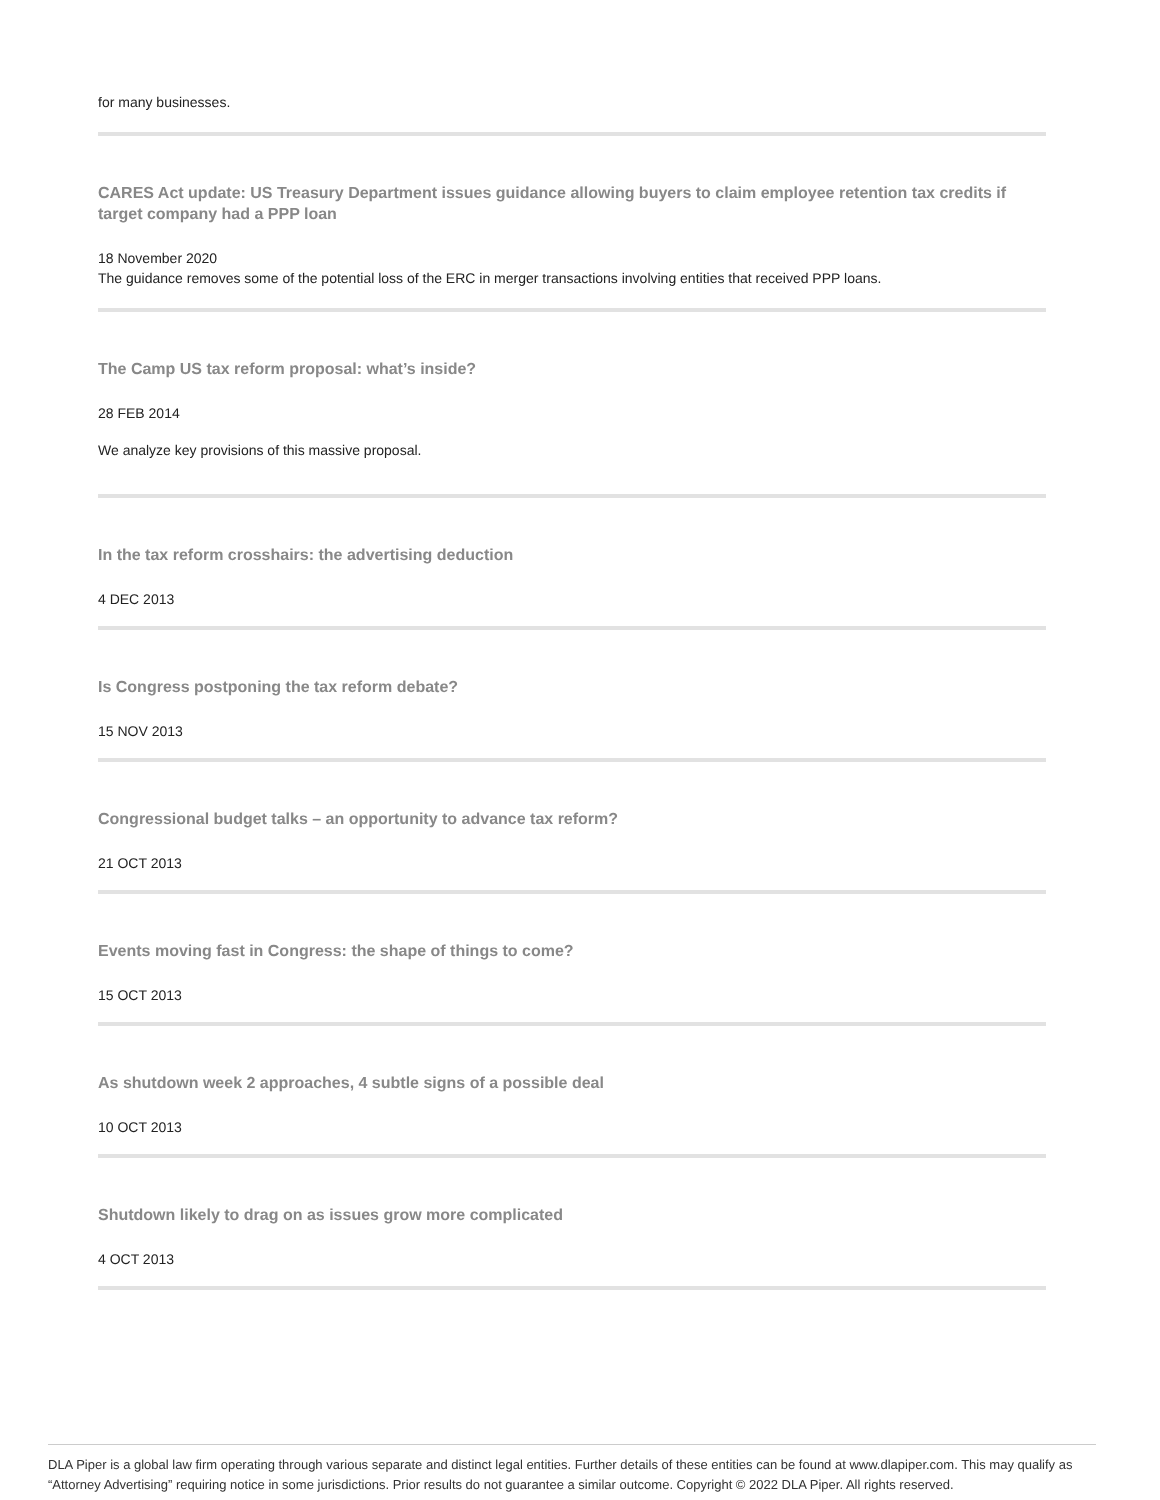for many businesses.
CARES Act update: US Treasury Department issues guidance allowing buyers to claim employee retention tax credits if target company had a PPP loan
18 November 2020
The guidance removes some of the potential loss of the ERC in merger transactions involving entities that received PPP loans.
The Camp US tax reform proposal: what’s inside?
28 FEB 2014
We analyze key provisions of this massive proposal.
In the tax reform crosshairs: the advertising deduction
4 DEC 2013
Is Congress postponing the tax reform debate?
15 NOV 2013
Congressional budget talks – an opportunity to advance tax reform?
21 OCT 2013
Events moving fast in Congress: the shape of things to come?
15 OCT 2013
As shutdown week 2 approaches, 4 subtle signs of a possible deal
10 OCT 2013
Shutdown likely to drag on as issues grow more complicated
4 OCT 2013
DLA Piper is a global law firm operating through various separate and distinct legal entities. Further details of these entities can be found at www.dlapiper.com. This may qualify as “Attorney Advertising” requiring notice in some jurisdictions. Prior results do not guarantee a similar outcome. Copyright © 2022 DLA Piper. All rights reserved.